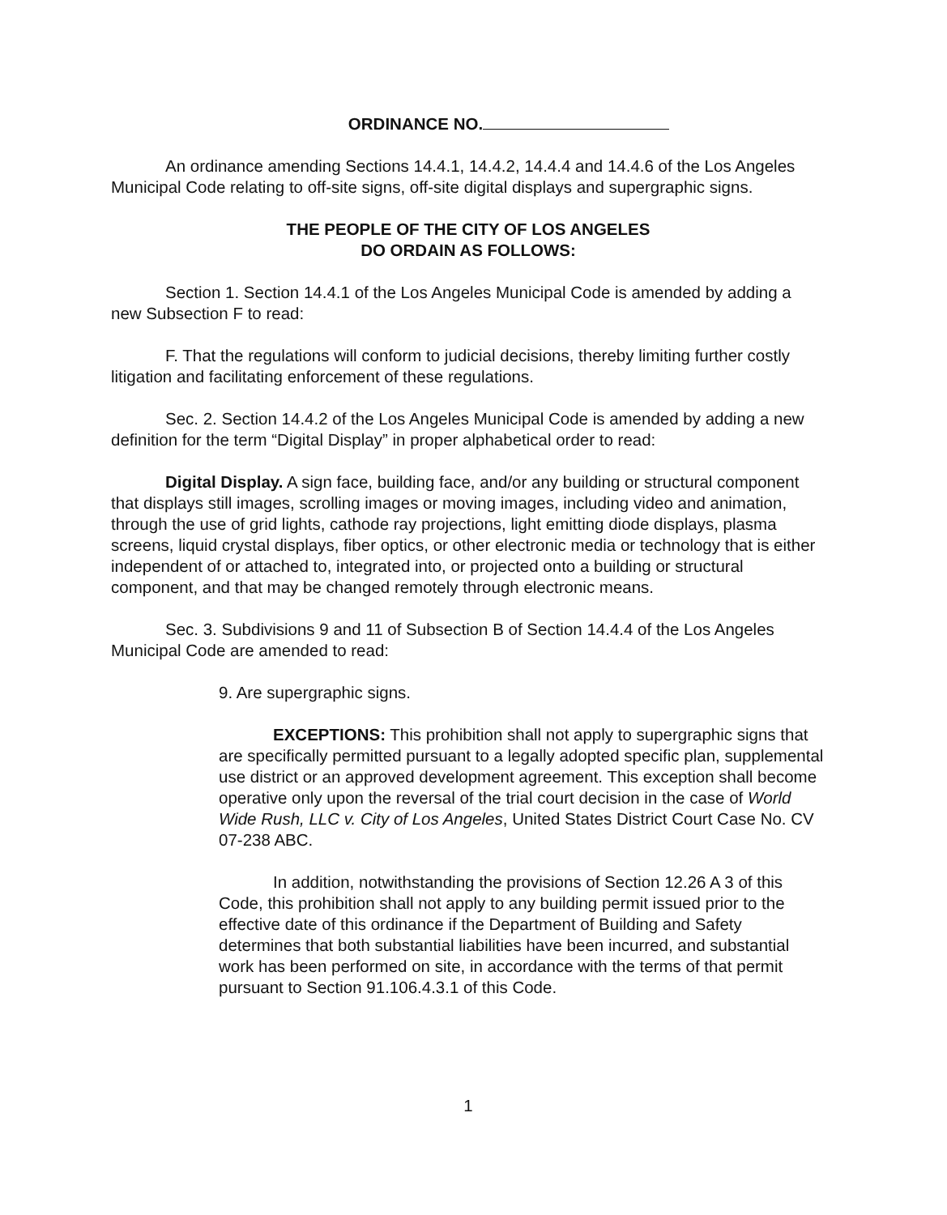ORDINANCE NO.
An ordinance amending Sections 14.4.1, 14.4.2, 14.4.4 and 14.4.6 of the Los Angeles Municipal Code relating to off-site signs, off-site digital displays and supergraphic signs.
THE PEOPLE OF THE CITY OF LOS ANGELES
DO ORDAIN AS FOLLOWS:
Section 1. Section 14.4.1 of the Los Angeles Municipal Code is amended by adding a new Subsection F to read:
F. That the regulations will conform to judicial decisions, thereby limiting further costly litigation and facilitating enforcement of these regulations.
Sec. 2. Section 14.4.2 of the Los Angeles Municipal Code is amended by adding a new definition for the term “Digital Display” in proper alphabetical order to read:
Digital Display. A sign face, building face, and/or any building or structural component that displays still images, scrolling images or moving images, including video and animation, through the use of grid lights, cathode ray projections, light emitting diode displays, plasma screens, liquid crystal displays, fiber optics, or other electronic media or technology that is either independent of or attached to, integrated into, or projected onto a building or structural component, and that may be changed remotely through electronic means.
Sec. 3. Subdivisions 9 and 11 of Subsection B of Section 14.4.4 of the Los Angeles Municipal Code are amended to read:
9. Are supergraphic signs.
EXCEPTIONS: This prohibition shall not apply to supergraphic signs that are specifically permitted pursuant to a legally adopted specific plan, supplemental use district or an approved development agreement. This exception shall become operative only upon the reversal of the trial court decision in the case of World Wide Rush, LLC v. City of Los Angeles, United States District Court Case No. CV 07-238 ABC.
In addition, notwithstanding the provisions of Section 12.26 A 3 of this Code, this prohibition shall not apply to any building permit issued prior to the effective date of this ordinance if the Department of Building and Safety determines that both substantial liabilities have been incurred, and substantial work has been performed on site, in accordance with the terms of that permit pursuant to Section 91.106.4.3.1 of this Code.
1